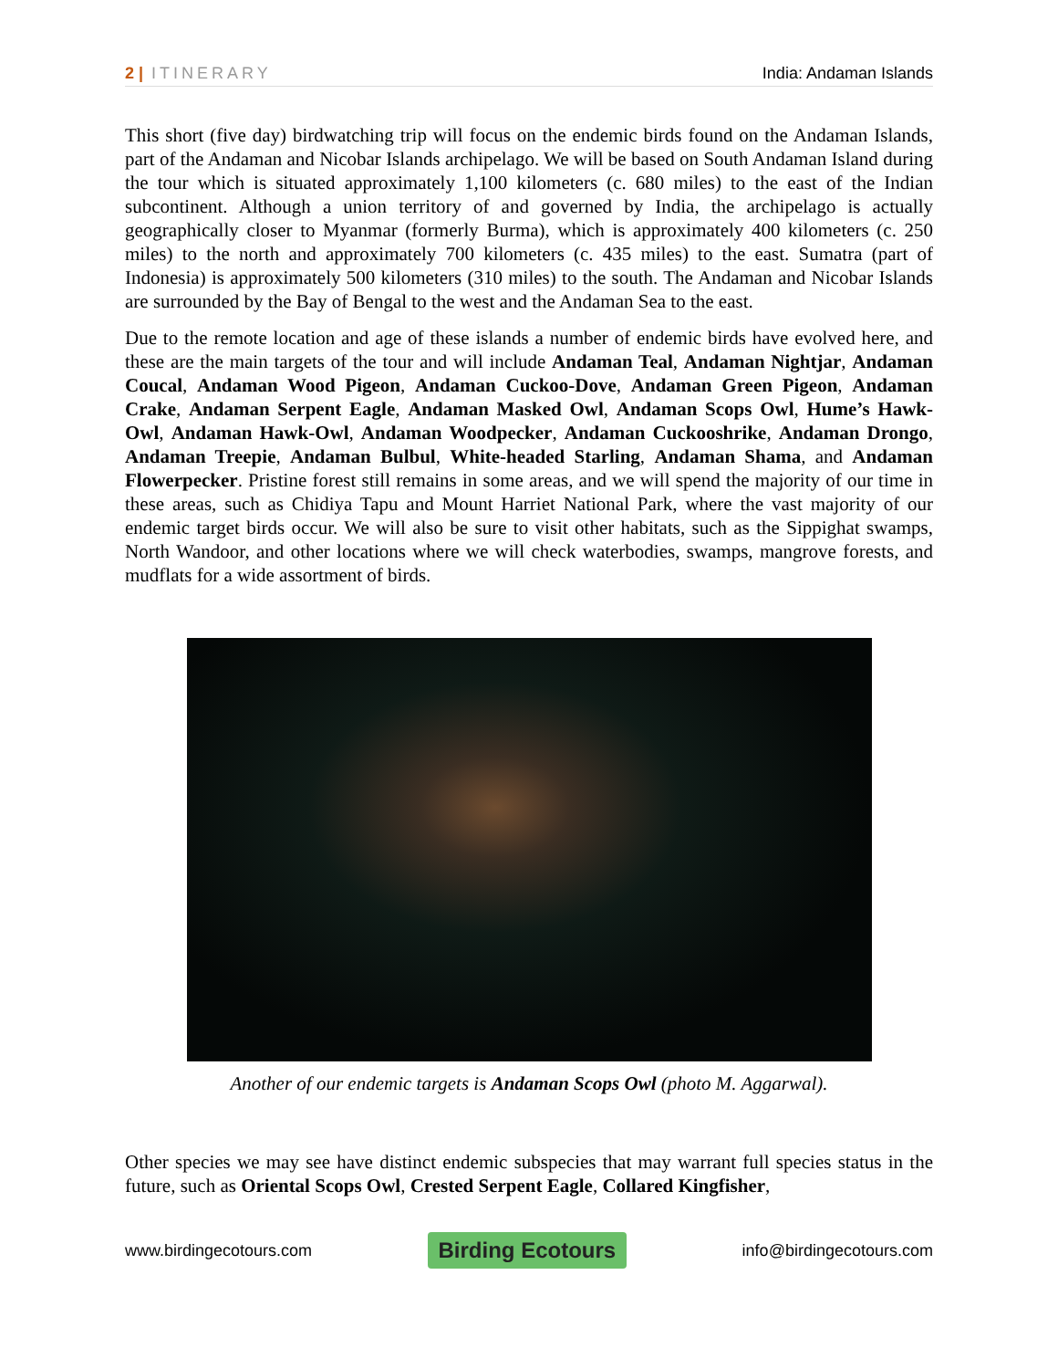2 | ITINERARY India: Andaman Islands
This short (five day) birdwatching trip will focus on the endemic birds found on the Andaman Islands, part of the Andaman and Nicobar Islands archipelago. We will be based on South Andaman Island during the tour which is situated approximately 1,100 kilometers (c. 680 miles) to the east of the Indian subcontinent. Although a union territory of and governed by India, the archipelago is actually geographically closer to Myanmar (formerly Burma), which is approximately 400 kilometers (c. 250 miles) to the north and approximately 700 kilometers (c. 435 miles) to the east. Sumatra (part of Indonesia) is approximately 500 kilometers (310 miles) to the south. The Andaman and Nicobar Islands are surrounded by the Bay of Bengal to the west and the Andaman Sea to the east.
Due to the remote location and age of these islands a number of endemic birds have evolved here, and these are the main targets of the tour and will include Andaman Teal, Andaman Nightjar, Andaman Coucal, Andaman Wood Pigeon, Andaman Cuckoo-Dove, Andaman Green Pigeon, Andaman Crake, Andaman Serpent Eagle, Andaman Masked Owl, Andaman Scops Owl, Hume’s Hawk-Owl, Andaman Hawk-Owl, Andaman Woodpecker, Andaman Cuckooshrike, Andaman Drongo, Andaman Treepie, Andaman Bulbul, White-headed Starling, Andaman Shama, and Andaman Flowerpecker. Pristine forest still remains in some areas, and we will spend the majority of our time in these areas, such as Chidiya Tapu and Mount Harriet National Park, where the vast majority of our endemic target birds occur. We will also be sure to visit other habitats, such as the Sippighat swamps, North Wandoor, and other locations where we will check waterbodies, swamps, mangrove forests, and mudflats for a wide assortment of birds.
Another of our endemic targets is Andaman Scops Owl (photo M. Aggarwal).
Other species we may see have distinct endemic subspecies that may warrant full species status in the future, such as Oriental Scops Owl, Crested Serpent Eagle, Collared Kingfisher,
www.birdingecotours.com Birding Ecotours info@birdingecotours.com